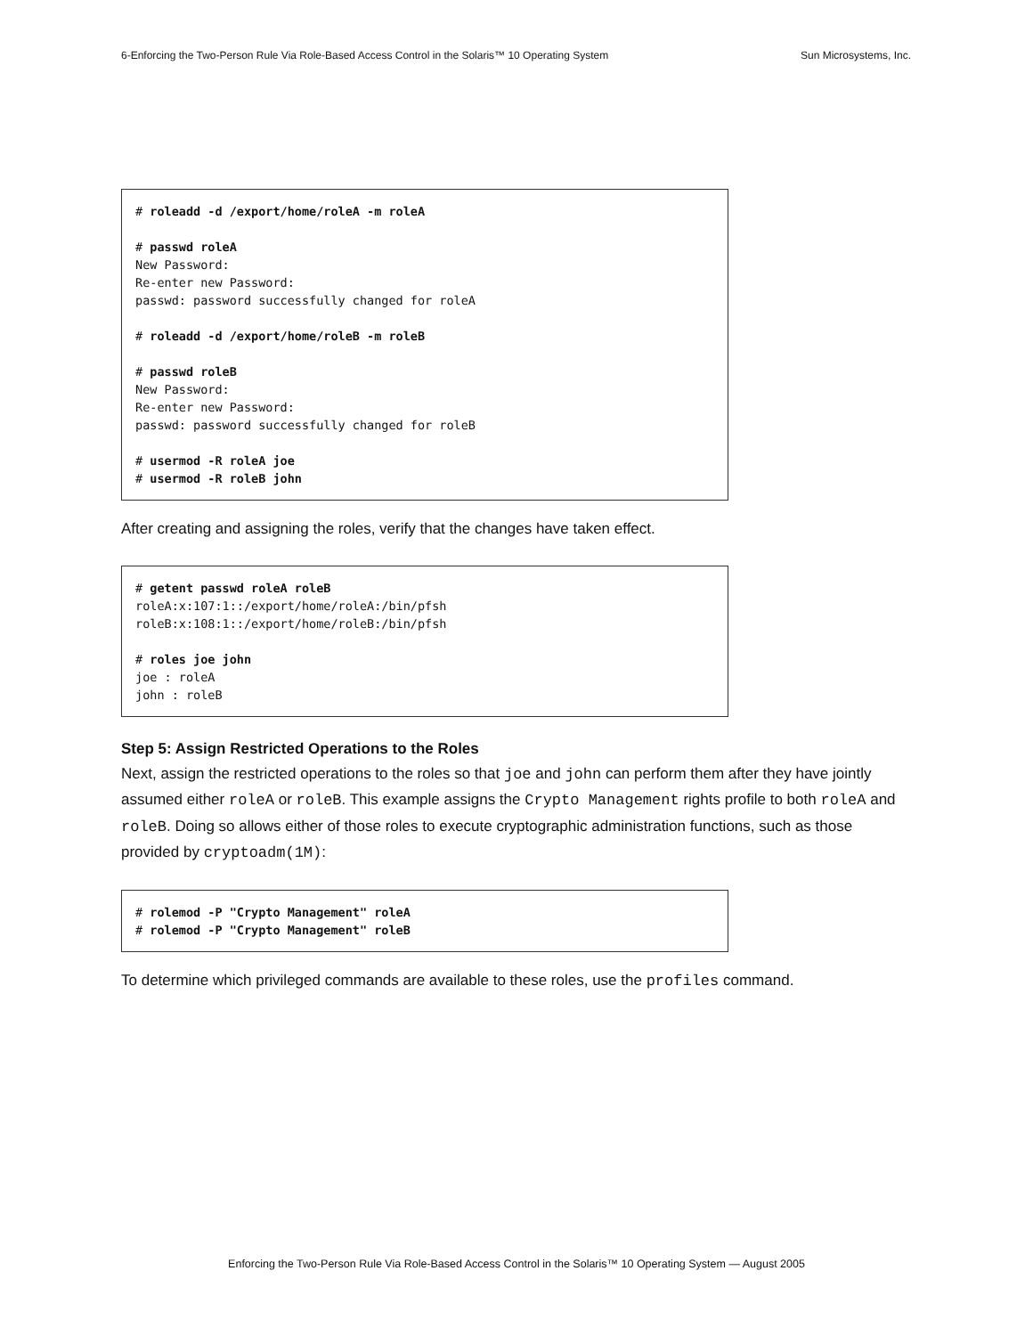6-Enforcing the Two-Person Rule Via Role-Based Access Control in the Solaris™ 10 Operating System Sun Microsystems, Inc.
# roleadd -d /export/home/roleA -m roleA

# passwd roleA
New Password:
Re-enter new Password:
passwd: password successfully changed for roleA

# roleadd -d /export/home/roleB -m roleB

# passwd roleB
New Password:
Re-enter new Password:
passwd: password successfully changed for roleB

# usermod -R roleA joe
# usermod -R roleB john
After creating and assigning the roles, verify that the changes have taken effect.
# getent passwd roleA roleB
roleA:x:107:1::/export/home/roleA:/bin/pfsh
roleB:x:108:1::/export/home/roleB:/bin/pfsh

# roles joe john
joe : roleA
john : roleB
Step 5: Assign Restricted Operations to the Roles
Next, assign the restricted operations to the roles so that joe and john can perform them after they have jointly assumed either roleA or roleB. This example assigns the Crypto Management rights profile to both roleA and roleB. Doing so allows either of those roles to execute cryptographic administration functions, such as those provided by cryptoadm(1M):
# rolemod -P "Crypto Management" roleA
# rolemod -P "Crypto Management" roleB
To determine which privileged commands are available to these roles, use the profiles command.
Enforcing the Two-Person Rule Via Role-Based Access Control in the Solaris™ 10 Operating System — August 2005